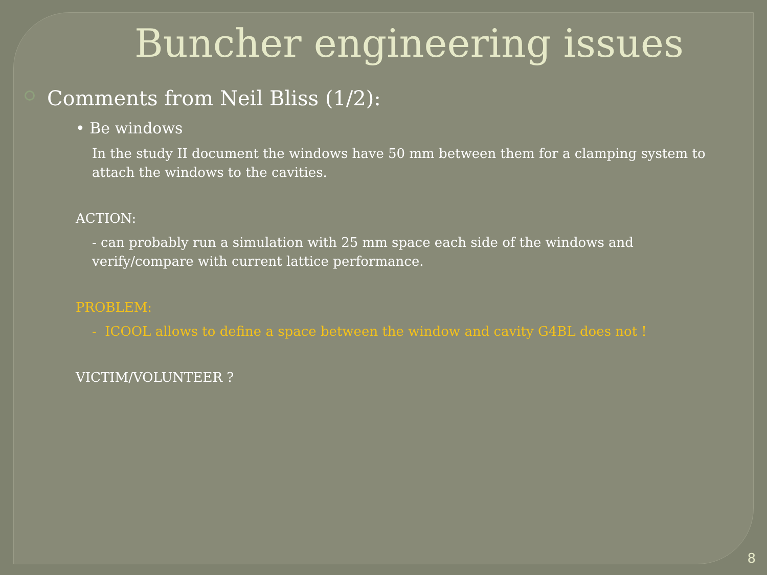Buncher engineering issues
Comments from Neil Bliss (1/2):
• Be windows
In the study II document the windows have 50 mm between them for a clamping system to attach the windows to the cavities.
ACTION:
- can probably run a simulation with 25 mm space each side of the windows and verify/compare with current lattice performance.
PROBLEM:
- ICOOL allows to define a space between the window and cavity G4BL does not !
VICTIM/VOLUNTEER ?
8